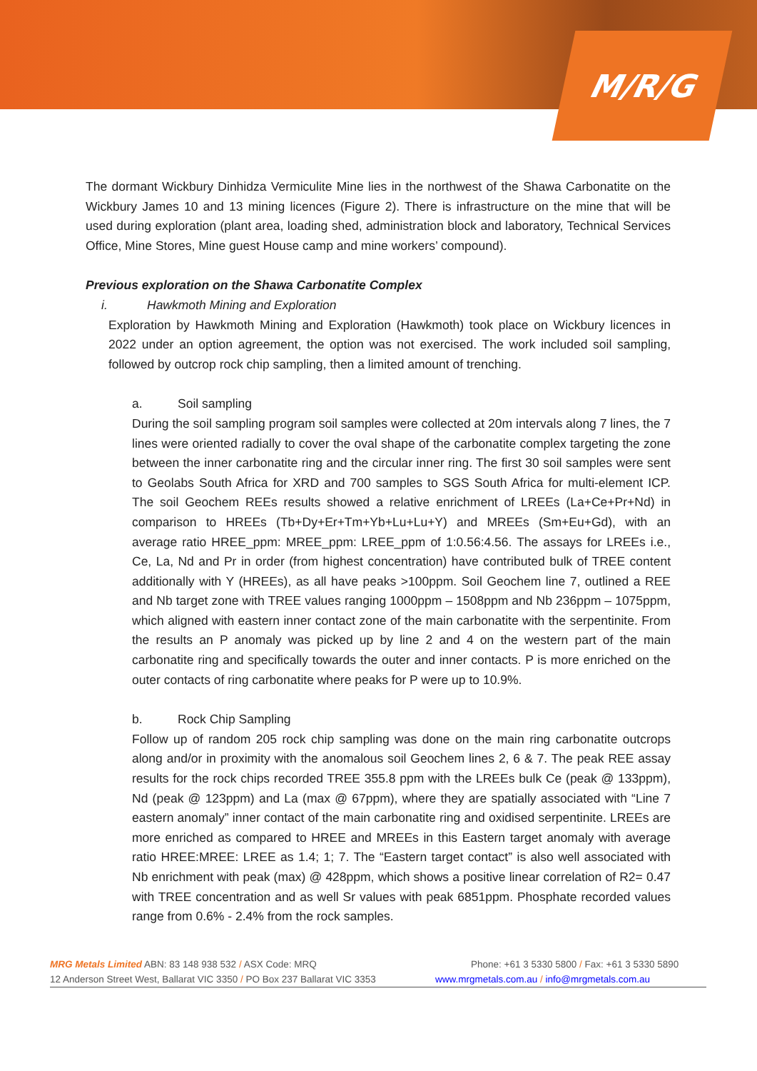M/R/G
The dormant Wickbury Dinhidza Vermiculite Mine lies in the northwest of the Shawa Carbonatite on the Wickbury James 10 and 13 mining licences (Figure 2). There is infrastructure on the mine that will be used during exploration (plant area, loading shed, administration block and laboratory, Technical Services Office, Mine Stores, Mine guest House camp and mine workers’ compound).
Previous exploration on the Shawa Carbonatite Complex
i. Hawkmoth Mining and Exploration
Exploration by Hawkmoth Mining and Exploration (Hawkmoth) took place on Wickbury licences in 2022 under an option agreement, the option was not exercised. The work included soil sampling, followed by outcrop rock chip sampling, then a limited amount of trenching.
a. Soil sampling
During the soil sampling program soil samples were collected at 20m intervals along 7 lines, the 7 lines were oriented radially to cover the oval shape of the carbonatite complex targeting the zone between the inner carbonatite ring and the circular inner ring. The first 30 soil samples were sent to Geolabs South Africa for XRD and 700 samples to SGS South Africa for multi-element ICP. The soil Geochem REEs results showed a relative enrichment of LREEs (La+Ce+Pr+Nd) in comparison to HREEs (Tb+Dy+Er+Tm+Yb+Lu+Lu+Y) and MREEs (Sm+Eu+Gd), with an average ratio HREE_ppm: MREE_ppm: LREE_ppm of 1:0.56:4.56. The assays for LREEs i.e., Ce, La, Nd and Pr in order (from highest concentration) have contributed bulk of TREE content additionally with Y (HREEs), as all have peaks >100ppm. Soil Geochem line 7, outlined a REE and Nb target zone with TREE values ranging 1000ppm – 1508ppm and Nb 236ppm – 1075ppm, which aligned with eastern inner contact zone of the main carbonatite with the serpentinite. From the results an P anomaly was picked up by line 2 and 4 on the western part of the main carbonatite ring and specifically towards the outer and inner contacts. P is more enriched on the outer contacts of ring carbonatite where peaks for P were up to 10.9%.
b. Rock Chip Sampling
Follow up of random 205 rock chip sampling was done on the main ring carbonatite outcrops along and/or in proximity with the anomalous soil Geochem lines 2, 6 & 7. The peak REE assay results for the rock chips recorded TREE 355.8 ppm with the LREEs bulk Ce (peak @ 133ppm), Nd (peak @ 123ppm) and La (max @ 67ppm), where they are spatially associated with “Line 7 eastern anomaly” inner contact of the main carbonatite ring and oxidised serpentinite. LREEs are more enriched as compared to HREE and MREEs in this Eastern target anomaly with average ratio HREE:MREE: LREE as 1.4; 1; 7. The “Eastern target contact” is also well associated with Nb enrichment with peak (max) @ 428ppm, which shows a positive linear correlation of R2= 0.47 with TREE concentration and as well Sr values with peak 6851ppm. Phosphate recorded values range from 0.6% - 2.4% from the rock samples.
MRG Metals Limited ABN: 83 148 938 532 / ASX Code: MRQ Phone: +61 3 5330 5800 / Fax: +61 3 5330 5890
12 Anderson Street West, Ballarat VIC 3350 / PO Box 237 Ballarat VIC 3353 www.mrgmetals.com.au / info@mrgmetals.com.au